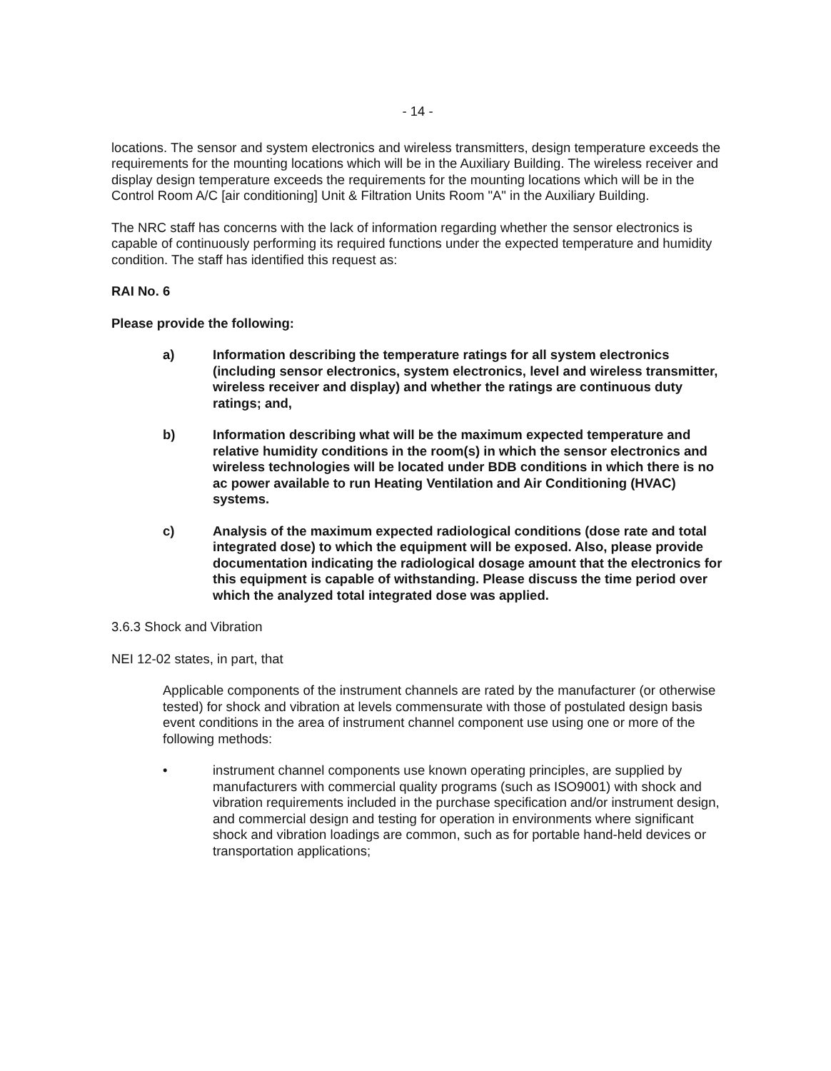- 14 -
locations. The sensor and system electronics and wireless transmitters, design temperature exceeds the requirements for the mounting locations which will be in the Auxiliary Building. The wireless receiver and display design temperature exceeds the requirements for the mounting locations which will be in the Control Room A/C [air conditioning] Unit & Filtration Units Room "A" in the Auxiliary Building.
The NRC staff has concerns with the lack of information regarding whether the sensor electronics is capable of continuously performing its required functions under the expected temperature and humidity condition. The staff has identified this request as:
RAI No. 6
Please provide the following:
a) Information describing the temperature ratings for all system electronics (including sensor electronics, system electronics, level and wireless transmitter, wireless receiver and display) and whether the ratings are continuous duty ratings; and,
b) Information describing what will be the maximum expected temperature and relative humidity conditions in the room(s) in which the sensor electronics and wireless technologies will be located under BDB conditions in which there is no ac power available to run Heating Ventilation and Air Conditioning (HVAC) systems.
c) Analysis of the maximum expected radiological conditions (dose rate and total integrated dose) to which the equipment will be exposed. Also, please provide documentation indicating the radiological dosage amount that the electronics for this equipment is capable of withstanding. Please discuss the time period over which the analyzed total integrated dose was applied.
3.6.3 Shock and Vibration
NEI 12-02 states, in part, that
Applicable components of the instrument channels are rated by the manufacturer (or otherwise tested) for shock and vibration at levels commensurate with those of postulated design basis event conditions in the area of instrument channel component use using one or more of the following methods:
• instrument channel components use known operating principles, are supplied by manufacturers with commercial quality programs (such as ISO9001) with shock and vibration requirements included in the purchase specification and/or instrument design, and commercial design and testing for operation in environments where significant shock and vibration loadings are common, such as for portable hand-held devices or transportation applications;